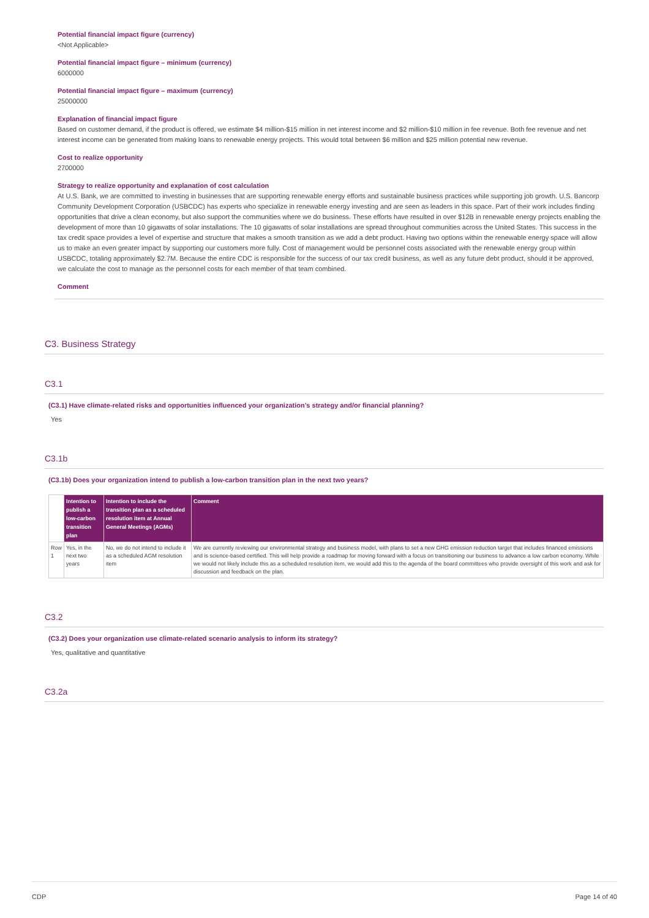Potential financial impact figure (currency)
<Not Applicable>
Potential financial impact figure – minimum (currency)
6000000
Potential financial impact figure – maximum (currency)
25000000
Explanation of financial impact figure
Based on customer demand, if the product is offered, we estimate $4 million-$15 million in net interest income and $2 million-$10 million in fee revenue. Both fee revenue and net interest income can be generated from making loans to renewable energy projects. This would total between $6 million and $25 million potential new revenue.
Cost to realize opportunity
2700000
Strategy to realize opportunity and explanation of cost calculation
At U.S. Bank, we are committed to investing in businesses that are supporting renewable energy efforts and sustainable business practices while supporting job growth. U.S. Bancorp Community Development Corporation (USBCDC) has experts who specialize in renewable energy investing and are seen as leaders in this space. Part of their work includes finding opportunities that drive a clean economy, but also support the communities where we do business. These efforts have resulted in over $12B in renewable energy projects enabling the development of more than 10 gigawatts of solar installations. The 10 gigawatts of solar installations are spread throughout communities across the United States. This success in the tax credit space provides a level of expertise and structure that makes a smooth transition as we add a debt product. Having two options within the renewable energy space will allow us to make an even greater impact by supporting our customers more fully. Cost of management would be personnel costs associated with the renewable energy group within USBCDC, totaling approximately $2.7M. Because the entire CDC is responsible for the success of our tax credit business, as well as any future debt product, should it be approved, we calculate the cost to manage as the personnel costs for each member of that team combined.
Comment
C3. Business Strategy
C3.1
(C3.1) Have climate-related risks and opportunities influenced your organization’s strategy and/or financial planning?
Yes
C3.1b
(C3.1b) Does your organization intend to publish a low-carbon transition plan in the next two years?
| | Intention to publish a low-carbon transition plan | Intention to include the transition plan as a scheduled resolution item at Annual General Meetings (AGMs) | Comment |
| --- | --- | --- | --- |
| Row 1 | Yes, in the next two years | No, we do not intend to include it as a scheduled AGM resolution item | We are currently reviewing our environmental strategy and business model, with plans to set a new GHG emission reduction target that includes financed emissions and is science-based certified. This will help provide a roadmap for moving forward with a focus on transitioning our business to advance a low carbon economy. While we would not likely include this as a scheduled resolution item, we would add this to the agenda of the board committees who provide oversight of this work and ask for discussion and feedback on the plan. |
C3.2
(C3.2) Does your organization use climate-related scenario analysis to inform its strategy?
Yes, qualitative and quantitative
C3.2a
CDP Page 14 of 40